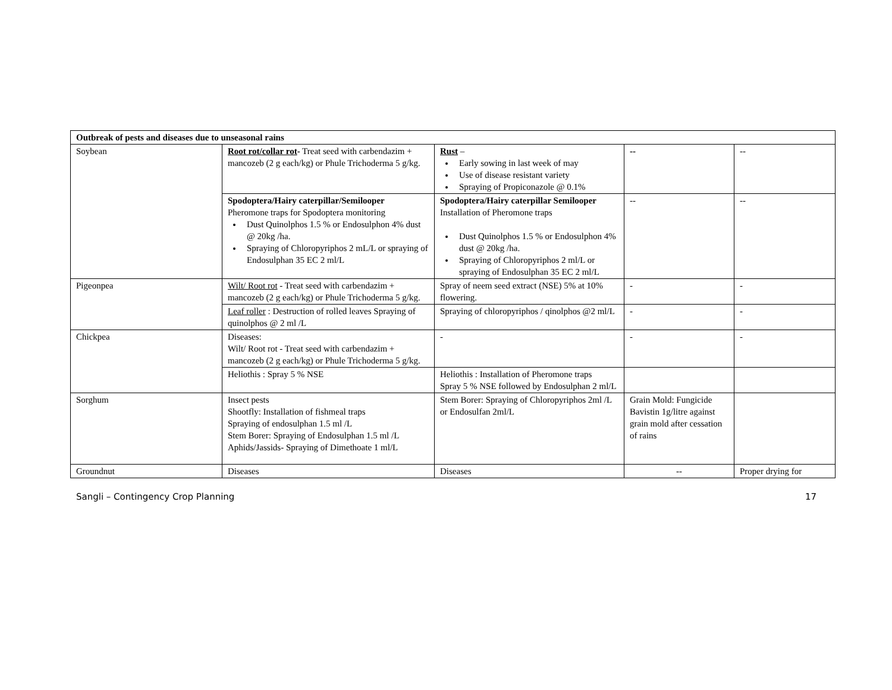| Outbreak of pests and diseases due to unseasonal rains | | | | |
| Soybean | Root rot/collar rot - Treat seed with carbendazim + mancozeb (2 g each/kg) or Phule Trichoderma 5 g/kg. | Rust – Early sowing in last week of may Use of disease resistant variety Spraying of Propiconazole @ 0.1% | -- | -- |
| | Spodoptera/Hairy caterpillar/Semilooper Pheromone traps for Spodoptera monitoring Dust Quinolphos 1.5 % or Endosulphon 4% dust @ 20kg /ha. Spraying of Chloropyriphos 2 mL/L or spraying of Endosulphan 35 EC 2 ml/L | Spodoptera/Hairy caterpillar Semilooper Installation of Pheromone traps Dust Quinolphos 1.5 % or Endosulphon 4% dust @ 20kg /ha. Spraying of Chloropyriphos 2 ml/L or spraying of Endosulphan 35 EC 2 ml/L | -- | -- |
| Pigeonpea | Wilt/ Root rot - Treat seed with carbendazim + mancozeb (2 g each/kg) or Phule Trichoderma 5 g/kg. | Spray of neem seed extract (NSE) 5% at 10% flowering. | - | - |
| | Leaf roller : Destruction of rolled leaves Spraying of quinolphos @ 2 ml /L | Spraying of chloropyriphos / qinolphos @2 ml/L | - | - |
| Chickpea | Diseases: Wilt/ Root rot - Treat seed with carbendazim + mancozeb (2 g each/kg) or Phule Trichoderma 5 g/kg. | - | - | - |
| | Heliothis : Spray 5 % NSE | Heliothis : Installation of Pheromone traps Spray 5 % NSE followed by Endosulphan 2 ml/L | | |
| Sorghum | Insect pests Shootfly: Installation of fishmeal traps Spraying of endosulphan 1.5 ml /L Stem Borer: Spraying of Endosulphan 1.5 ml /L Aphids/Jassids- Spraying of Dimethoate 1 ml/L | Stem Borer: Spraying of Chloropyriphos 2ml /L or Endosulfan 2ml/L | Grain Mold: Fungicide Bavistin 1g/litre against grain mold after cessation of rains | |
| Groundnut | Diseases | Diseases | -- | Proper drying for |
Sangli – Contingency Crop Planning 17